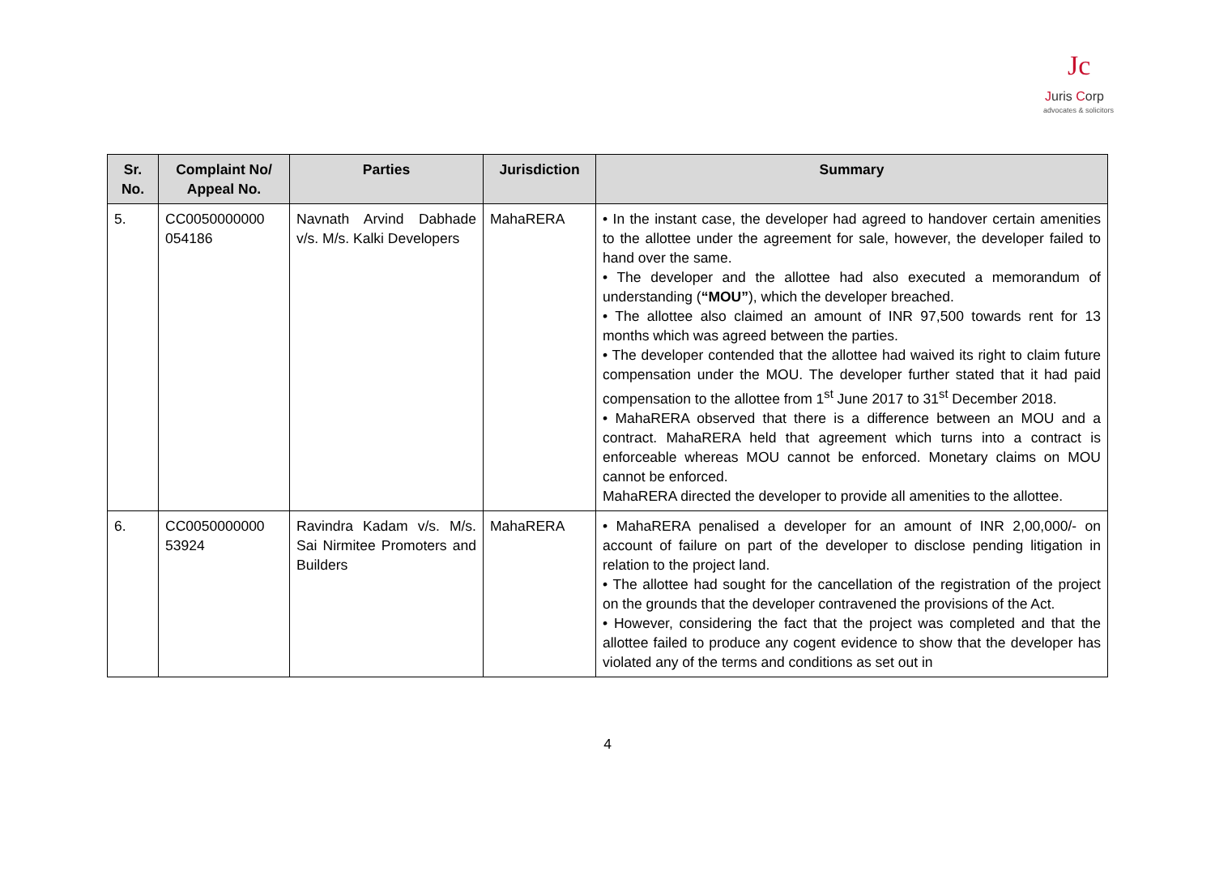Jc
Juris Corp
advocates & solicitors
| Sr. No. | Complaint No/ Appeal No. | Parties | Jurisdiction | Summary |
| --- | --- | --- | --- | --- |
| 5. | CC0050000000 054186 | Navnath Arvind Dabhade v/s. M/s. Kalki Developers | MahaRERA | • In the instant case, the developer had agreed to handover certain amenities to the allottee under the agreement for sale, however, the developer failed to hand over the same. • The developer and the allottee had also executed a memorandum of understanding ( “MOU” ), which the developer breached. • The allottee also claimed an amount of INR 97,500 towards rent for 13 months which was agreed between the parties. • The developer contended that the allottee had waived its right to claim future compensation under the MOU. The developer further stated that it had paid compensation to the allottee from 1<sup>st</sup> June 2017 to 31<sup>st</sup> December 2018. • MahaRERA observed that there is a difference between an MOU and a contract. MahaRERA held that agreement which turns into a contract is enforceable whereas MOU cannot be enforced. Monetary claims on MOU cannot be enforced. MahaRERA directed the developer to provide all amenities to the allottee. |
| 6. | CC0050000000 53924 | Ravindra Kadam v/s. M/s. Sai Nirmitee Promoters and Builders | MahaRERA | • MahaRERA penalised a developer for an amount of INR 2,00,000/- on account of failure on part of the developer to disclose pending litigation in relation to the project land. • The allottee had sought for the cancellation of the registration of the project on the grounds that the developer contravened the provisions of the Act. • However, considering the fact that the project was completed and that the allottee failed to produce any cogent evidence to show that the developer has violated any of the terms and conditions as set out in |
4